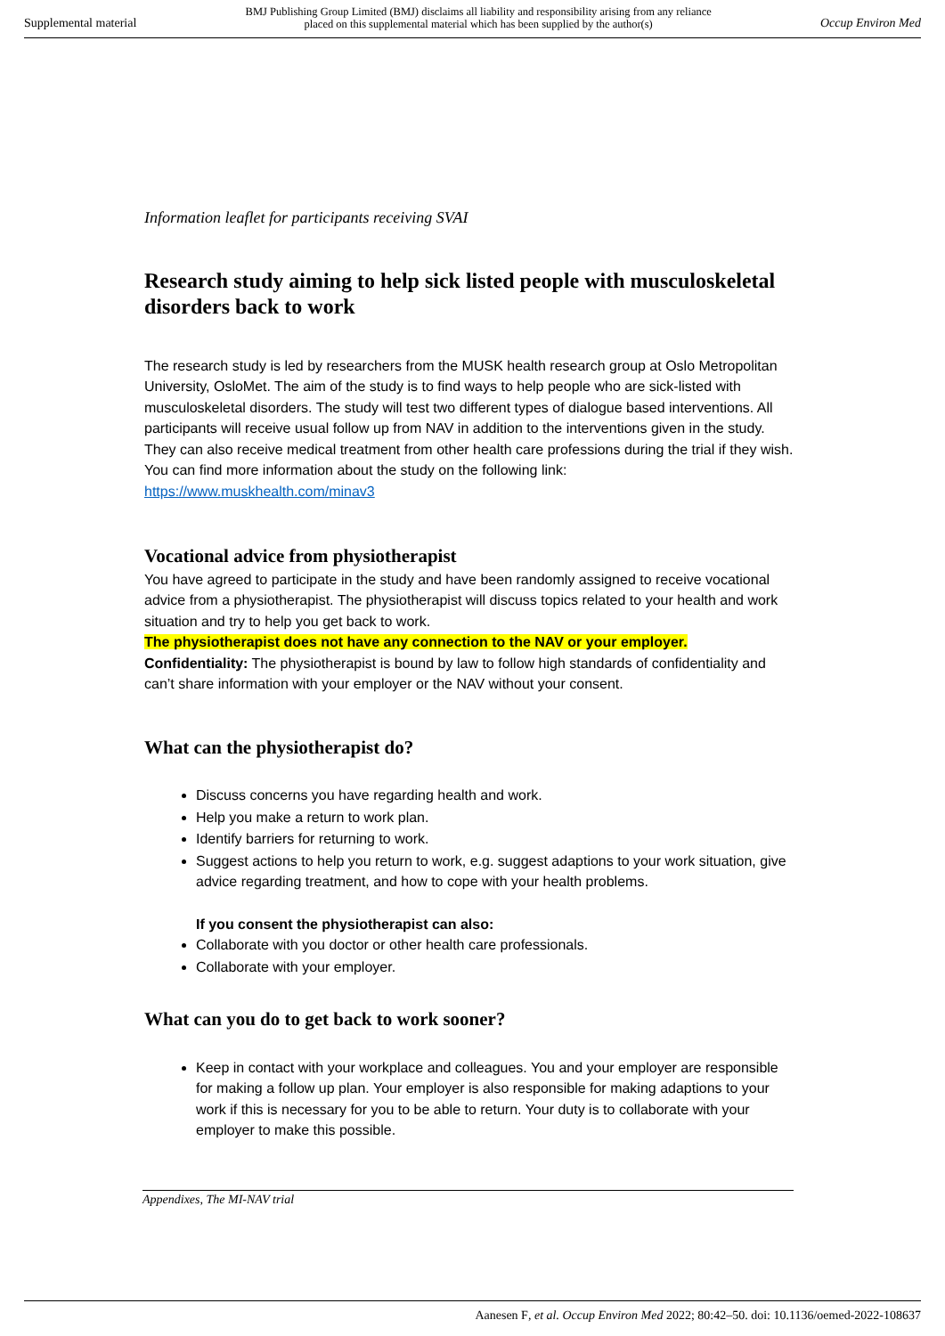Supplemental material BMJ Publishing Group Limited (BMJ) disclaims all liability and responsibility arising from any reliance
placed on this supplemental material which has been supplied by the author(s) Occup Environ Med
Information leaflet for participants receiving SVAI
Research study aiming to help sick listed people with musculoskeletal disorders back to work
The research study is led by researchers from the MUSK health research group at Oslo Metropolitan University, OsloMet. The aim of the study is to find ways to help people who are sick-listed with musculoskeletal disorders. The study will test two different types of dialogue based interventions. All participants will receive usual follow up from NAV in addition to the interventions given in the study. They can also receive medical treatment from other health care professions during the trial if they wish.
You can find more information about the study on the following link:
https://www.muskhealth.com/minav3
Vocational advice from physiotherapist
You have agreed to participate in the study and have been randomly assigned to receive vocational advice from a physiotherapist. The physiotherapist will discuss topics related to your health and work situation and try to help you get back to work.
The physiotherapist does not have any connection to the NAV or your employer.
Confidentiality: The physiotherapist is bound by law to follow high standards of confidentiality and can’t share information with your employer or the NAV without your consent.
What can the physiotherapist do?
Discuss concerns you have regarding health and work.
Help you make a return to work plan.
Identify barriers for returning to work.
Suggest actions to help you return to work, e.g. suggest adaptions to your work situation, give advice regarding treatment, and how to cope with your health problems.
If you consent the physiotherapist can also:
Collaborate with you doctor or other health care professionals.
Collaborate with your employer.
What can you do to get back to work sooner?
Keep in contact with your workplace and colleagues. You and your employer are responsible for making a follow up plan. Your employer is also responsible for making adaptions to your work if this is necessary for you to be able to return. Your duty is to collaborate with your employer to make this possible.
Appendixes, The MI-NAV trial
Aanesen F, et al. Occup Environ Med 2022; 80:42–50. doi: 10.1136/oemed-2022-108637